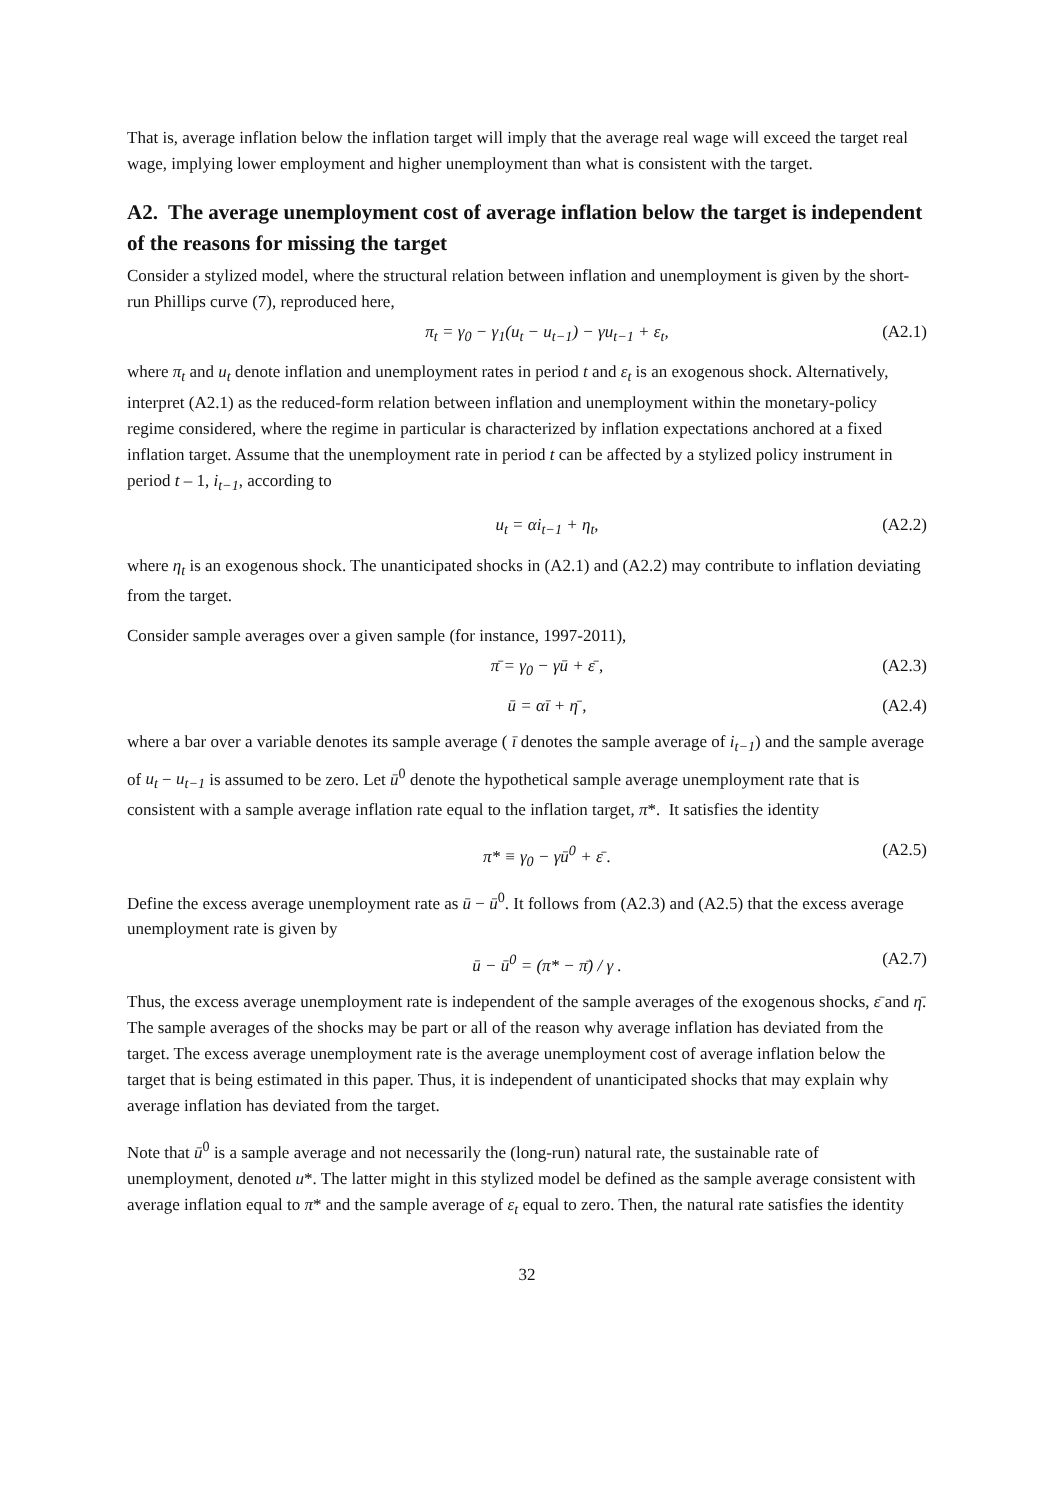That is, average inflation below the inflation target will imply that the average real wage will exceed the target real wage, implying lower employment and higher unemployment than what is consistent with the target.
A2. The average unemployment cost of average inflation below the target is independent of the reasons for missing the target
Consider a stylized model, where the structural relation between inflation and unemployment is given by the short-run Phillips curve (7), reproduced here,
π<sub>t</sub> = γ<sub>0</sub> − γ<sub>1</sub>(u<sub>t</sub> − u<sub>t−1</sub>) − γu<sub>t−1</sub> + ε<sub>t</sub>,
(A2.1)
where π<sub>t</sub> and u<sub>t</sub> denote inflation and unemployment rates in period t and ε<sub>t</sub> is an exogenous shock. Alternatively, interpret (A2.1) as the reduced-form relation between inflation and unemployment within the monetary-policy regime considered, where the regime in particular is characterized by inflation expectations anchored at a fixed inflation target. Assume that the unemployment rate in period t can be affected by a stylized policy instrument in period t – 1, i<sub>t−1</sub>, according to
u<sub>t</sub> = αi<sub>t−1</sub> + η<sub>t</sub>, (A2.2)
where η<sub>t</sub> is an exogenous shock. The unanticipated shocks in (A2.1) and (A2.2) may contribute to inflation deviating from the target.
Consider sample averages over a given sample (for instance, 1997-2011),
π̄ = γ<sub>0</sub> − γū + ε̄ , (A2.3)
ū = αī + η̄ , (A2.4)
where a bar over a variable denotes its sample average ( ī denotes the sample average of i<sub>t−1</sub>) and the sample average of u<sub>t</sub> − u<sub>t−1</sub> is assumed to be zero. Let ū<sup>0</sup> denote the hypothetical sample average unemployment rate that is consistent with a sample average inflation rate equal to the inflation target, π*. It satisfies the identity
π* ≡ γ<sub>0</sub> − γū<sup>0</sup> + ε̄ . (A2.5)
Define the excess average unemployment rate as ū − ū<sup>0</sup>. It follows from (A2.3) and (A2.5) that the excess average unemployment rate is given by
ū − ū<sup>0</sup> = (π* − π̄) / γ . (A2.7)
Thus, the excess average unemployment rate is independent of the sample averages of the exogenous shocks, ε̄ and η̄. The sample averages of the shocks may be part or all of the reason why average inflation has deviated from the target. The excess average unemployment rate is the average unemployment cost of average inflation below the target that is being estimated in this paper. Thus, it is independent of unanticipated shocks that may explain why average inflation has deviated from the target.
Note that ū<sup>0</sup> is a sample average and not necessarily the (long-run) natural rate, the sustainable rate of unemployment, denoted u*. The latter might in this stylized model be defined as the sample average consistent with average inflation equal to π* and the sample average of ε<sub>t</sub> equal to zero. Then, the natural rate satisfies the identity
32